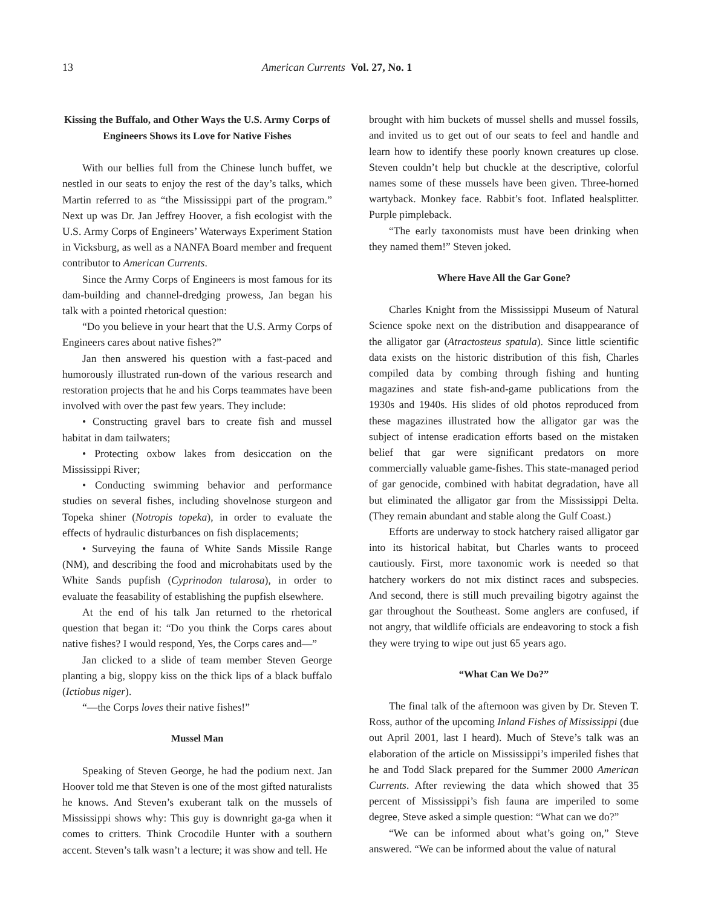13 American Currents Vol. 27, No. 1
Kissing the Buffalo, and Other Ways the U.S. Army Corps of Engineers Shows its Love for Native Fishes
With our bellies full from the Chinese lunch buffet, we nestled in our seats to enjoy the rest of the day’s talks, which Martin referred to as “the Mississippi part of the program.” Next up was Dr. Jan Jeffrey Hoover, a fish ecologist with the U.S. Army Corps of Engineers’ Waterways Experiment Station in Vicksburg, as well as a NANFA Board member and frequent contributor to American Currents.
Since the Army Corps of Engineers is most famous for its dam-building and channel-dredging prowess, Jan began his talk with a pointed rhetorical question:
“Do you believe in your heart that the U.S. Army Corps of Engineers cares about native fishes?”
Jan then answered his question with a fast-paced and humorously illustrated run-down of the various research and restoration projects that he and his Corps teammates have been involved with over the past few years. They include:
• Constructing gravel bars to create fish and mussel habitat in dam tailwaters;
• Protecting oxbow lakes from desiccation on the Mississippi River;
• Conducting swimming behavior and performance studies on several fishes, including shovelnose sturgeon and Topeka shiner (Notropis topeka), in order to evaluate the effects of hydraulic disturbances on fish displacements;
• Surveying the fauna of White Sands Missile Range (NM), and describing the food and microhabitats used by the White Sands pupfish (Cyprinodon tularosa), in order to evaluate the feasability of establishing the pupfish elsewhere.
At the end of his talk Jan returned to the rhetorical question that began it: “Do you think the Corps cares about native fishes? I would respond, Yes, the Corps cares and—”
Jan clicked to a slide of team member Steven George planting a big, sloppy kiss on the thick lips of a black buffalo (Ictiobus niger).
“—the Corps loves their native fishes!”
Mussel Man
Speaking of Steven George, he had the podium next. Jan Hoover told me that Steven is one of the most gifted naturalists he knows. And Steven’s exuberant talk on the mussels of Mississippi shows why: This guy is downright ga-ga when it comes to critters. Think Crocodile Hunter with a southern accent. Steven’s talk wasn’t a lecture; it was show and tell. He
brought with him buckets of mussel shells and mussel fossils, and invited us to get out of our seats to feel and handle and learn how to identify these poorly known creatures up close. Steven couldn’t help but chuckle at the descriptive, colorful names some of these mussels have been given. Three-horned wartyback. Monkey face. Rabbit’s foot. Inflated healsplitter. Purple pimpleback.
“The early taxonomists must have been drinking when they named them!” Steven joked.
Where Have All the Gar Gone?
Charles Knight from the Mississippi Museum of Natural Science spoke next on the distribution and disappearance of the alligator gar (Atractosteus spatula). Since little scientific data exists on the historic distribution of this fish, Charles compiled data by combing through fishing and hunting magazines and state fish-and-game publications from the 1930s and 1940s. His slides of old photos reproduced from these magazines illustrated how the alligator gar was the subject of intense eradication efforts based on the mistaken belief that gar were significant predators on more commercially valuable game-fishes. This state-managed period of gar genocide, combined with habitat degradation, have all but eliminated the alligator gar from the Mississippi Delta. (They remain abundant and stable along the Gulf Coast.)
Efforts are underway to stock hatchery raised alligator gar into its historical habitat, but Charles wants to proceed cautiously. First, more taxonomic work is needed so that hatchery workers do not mix distinct races and subspecies. And second, there is still much prevailing bigotry against the gar throughout the Southeast. Some anglers are confused, if not angry, that wildlife officials are endeavoring to stock a fish they were trying to wipe out just 65 years ago.
“What Can We Do?”
The final talk of the afternoon was given by Dr. Steven T. Ross, author of the upcoming Inland Fishes of Mississippi (due out April 2001, last I heard). Much of Steve’s talk was an elaboration of the article on Mississippi’s imperiled fishes that he and Todd Slack prepared for the Summer 2000 American Currents. After reviewing the data which showed that 35 percent of Mississippi’s fish fauna are imperiled to some degree, Steve asked a simple question: “What can we do?”
“We can be informed about what’s going on,” Steve answered. “We can be informed about the value of natural